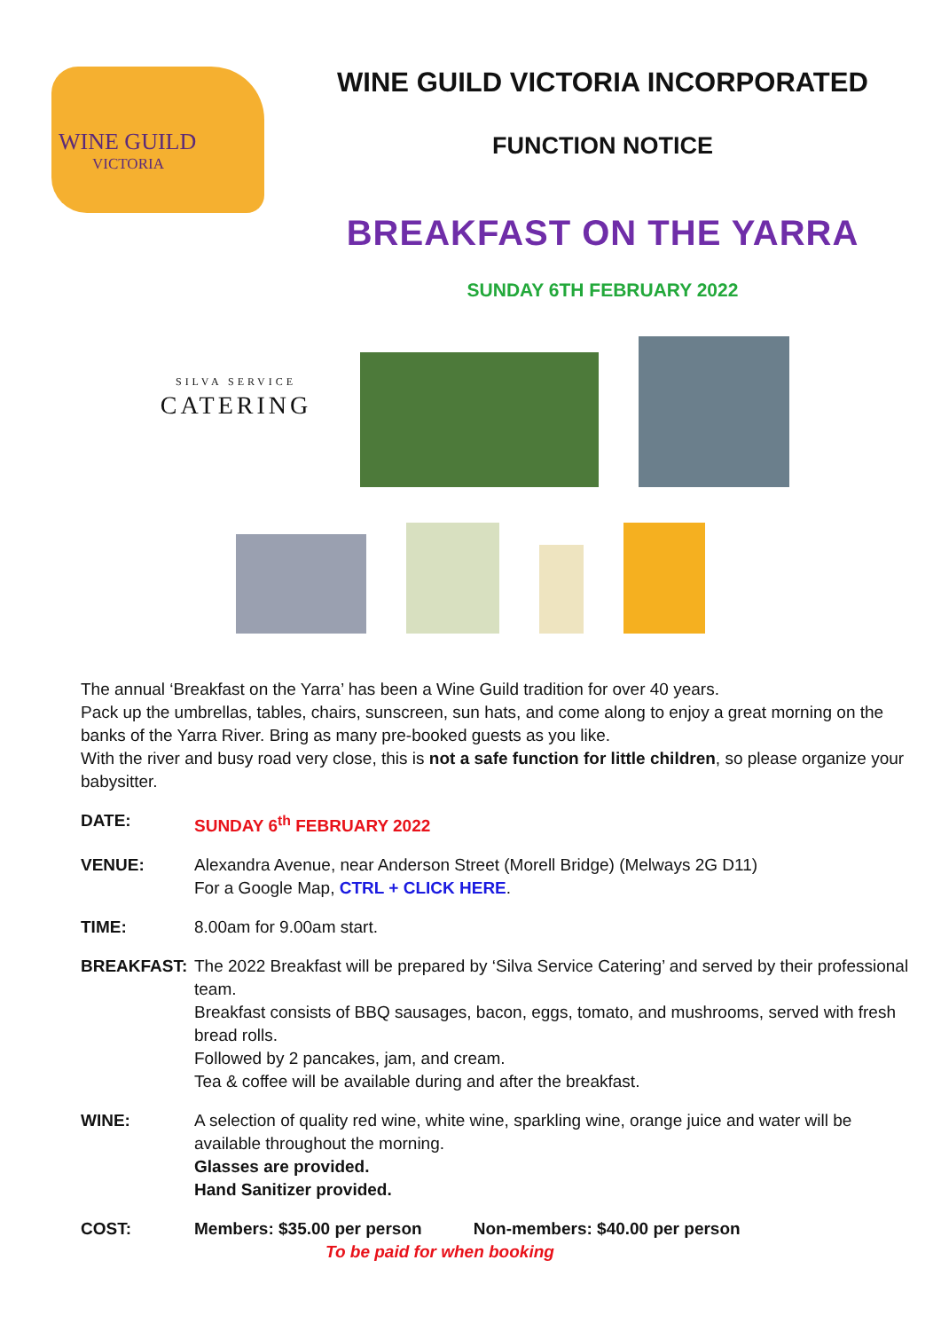WINE GUILD
VICTORIA
WINE GUILD VICTORIA INCORPORATED
FUNCTION NOTICE
BREAKFAST ON THE YARRA
SUNDAY 6TH FEBRUARY 2022
SILVA SERVICE
CATERING
The annual ‘Breakfast on the Yarra’ has been a Wine Guild tradition for over 40 years.
Pack up the umbrellas, tables, chairs, sunscreen, sun hats, and come along to enjoy a great morning on the banks of the Yarra River. Bring as many pre-booked guests as you like.
With the river and busy road very close, this is not a safe function for little children, so please organize your babysitter.
DATE: SUNDAY 6<sup>th</sup> FEBRUARY 2022
VENUE: Alexandra Avenue, near Anderson Street (Morell Bridge) (Melways 2G D11)
For a Google Map, CTRL + CLICK HERE.
TIME: 8.00am for 9.00am start.
BREAKFAST: The 2022 Breakfast will be prepared by ‘Silva Service Catering’ and served by their professional team.
Breakfast consists of BBQ sausages, bacon, eggs, tomato, and mushrooms, served with fresh bread rolls.
Followed by 2 pancakes, jam, and cream.
Tea & coffee will be available during and after the breakfast.
WINE: A selection of quality red wine, white wine, sparkling wine, orange juice and water will be available throughout the morning.
Glasses are provided.
Hand Sanitizer provided.
COST: Members: $35.00 per person Non-members: $40.00 per person
To be paid for when booking